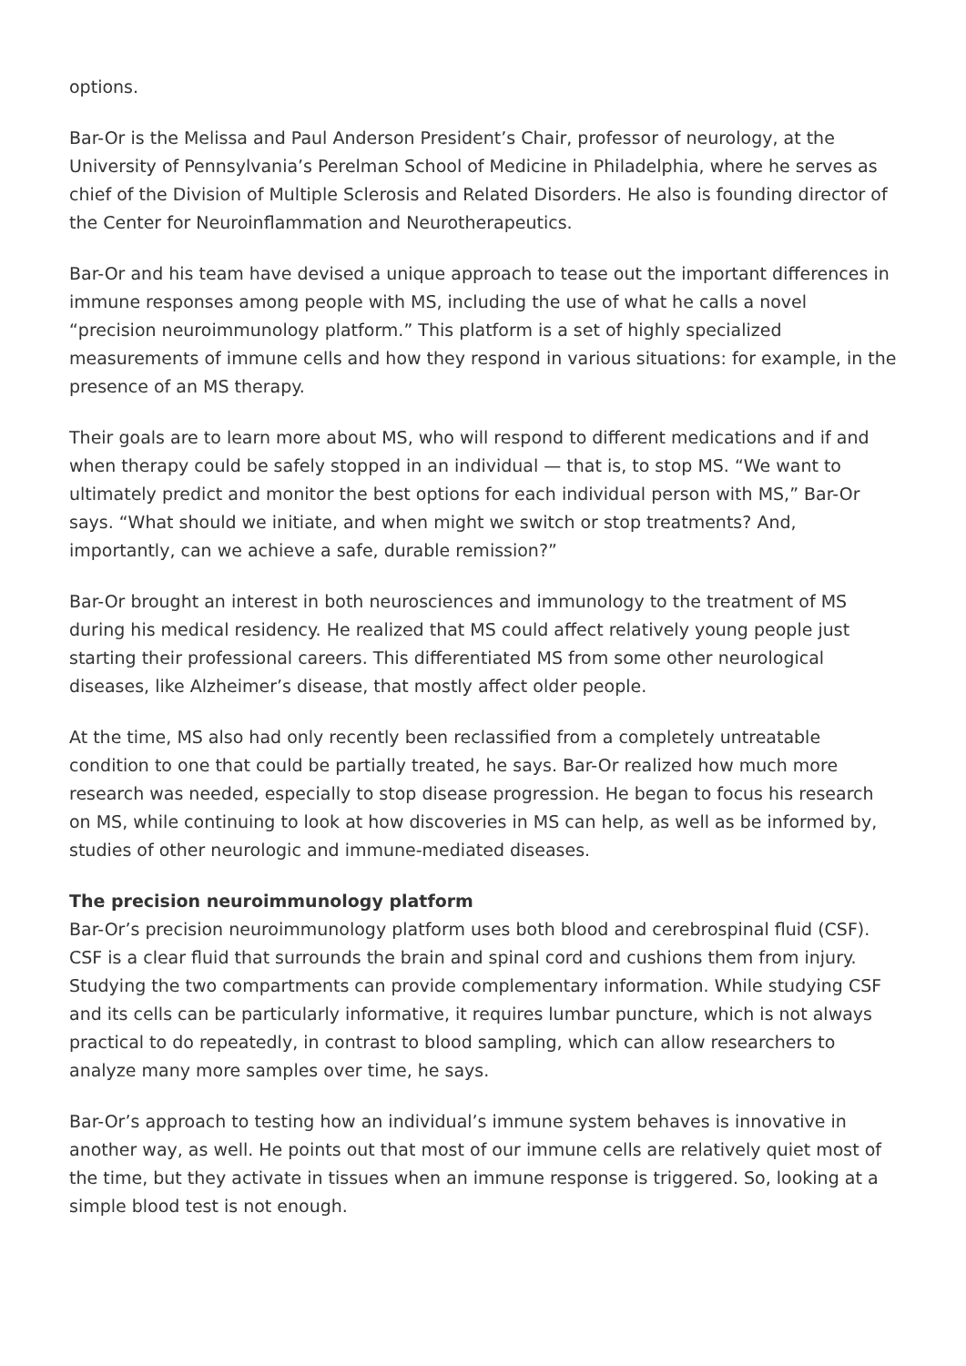options.
Bar-Or is the Melissa and Paul Anderson President’s Chair, professor of neurology, at the University of Pennsylvania’s Perelman School of Medicine in Philadelphia, where he serves as chief of the Division of Multiple Sclerosis and Related Disorders. He also is founding director of the Center for Neuroinflammation and Neurotherapeutics.
Bar-Or and his team have devised a unique approach to tease out the important differences in immune responses among people with MS, including the use of what he calls a novel “precision neuroimmunology platform.” This platform is a set of highly specialized measurements of immune cells and how they respond in various situations: for example, in the presence of an MS therapy.
Their goals are to learn more about MS, who will respond to different medications and if and when therapy could be safely stopped in an individual — that is, to stop MS. “We want to ultimately predict and monitor the best options for each individual person with MS,” Bar-Or says. “What should we initiate, and when might we switch or stop treatments? And, importantly, can we achieve a safe, durable remission?”
Bar-Or brought an interest in both neurosciences and immunology to the treatment of MS during his medical residency. He realized that MS could affect relatively young people just starting their professional careers. This differentiated MS from some other neurological diseases, like Alzheimer’s disease, that mostly affect older people.
At the time, MS also had only recently been reclassified from a completely untreatable condition to one that could be partially treated, he says. Bar-Or realized how much more research was needed, especially to stop disease progression. He began to focus his research on MS, while continuing to look at how discoveries in MS can help, as well as be informed by, studies of other neurologic and immune-mediated diseases.
The precision neuroimmunology platform
Bar-Or’s precision neuroimmunology platform uses both blood and cerebrospinal fluid (CSF). CSF is a clear fluid that surrounds the brain and spinal cord and cushions them from injury. Studying the two compartments can provide complementary information. While studying CSF and its cells can be particularly informative, it requires lumbar puncture, which is not always practical to do repeatedly, in contrast to blood sampling, which can allow researchers to analyze many more samples over time, he says.
Bar-Or’s approach to testing how an individual’s immune system behaves is innovative in another way, as well. He points out that most of our immune cells are relatively quiet most of the time, but they activate in tissues when an immune response is triggered. So, looking at a simple blood test is not enough.